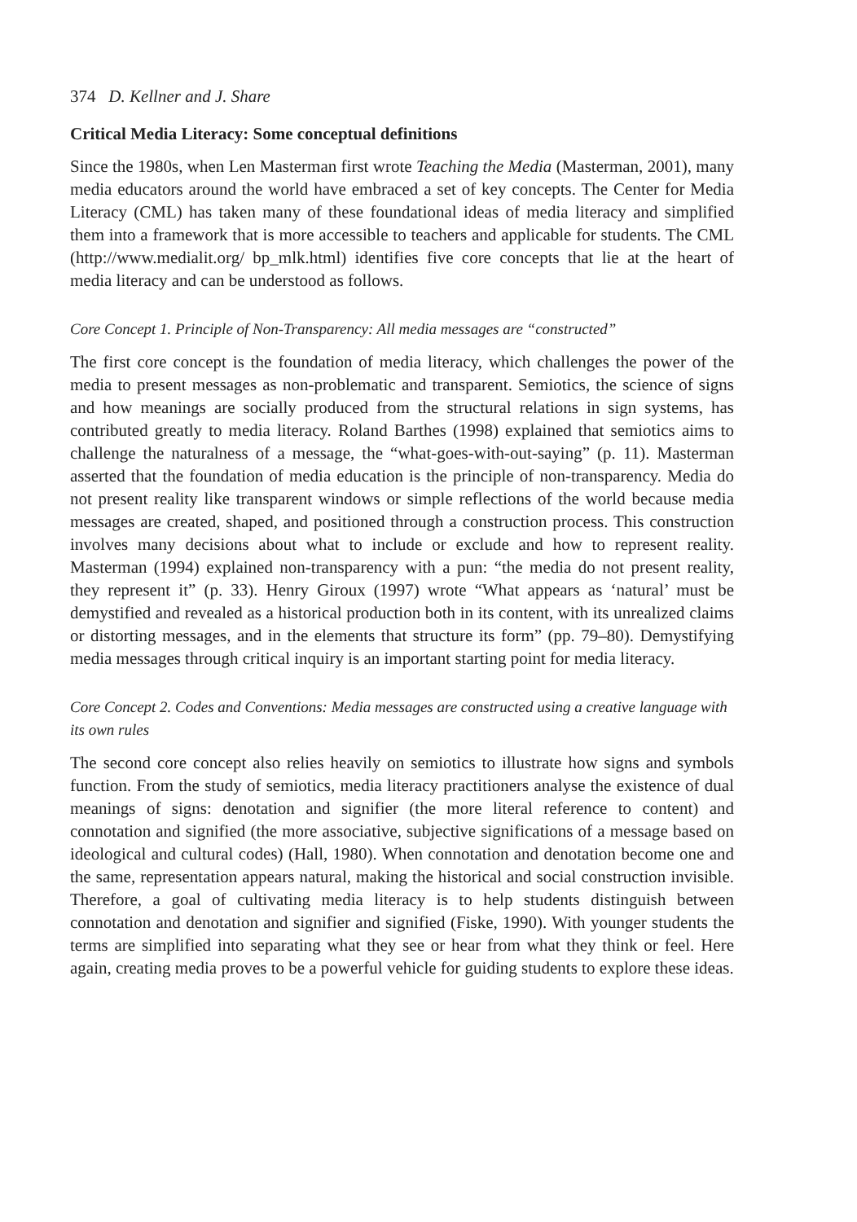374 D. Kellner and J. Share
Critical Media Literacy: Some conceptual definitions
Since the 1980s, when Len Masterman first wrote Teaching the Media (Masterman, 2001), many media educators around the world have embraced a set of key concepts. The Center for Media Literacy (CML) has taken many of these foundational ideas of media literacy and simplified them into a framework that is more accessible to teachers and applicable for students. The CML (http://www.medialit.org/ bp_mlk.html) identifies five core concepts that lie at the heart of media literacy and can be understood as follows.
Core Concept 1. Principle of Non-Transparency: All media messages are “constructed”
The first core concept is the foundation of media literacy, which challenges the power of the media to present messages as non-problematic and transparent. Semiotics, the science of signs and how meanings are socially produced from the structural relations in sign systems, has contributed greatly to media literacy. Roland Barthes (1998) explained that semiotics aims to challenge the naturalness of a message, the “what-goes-with-out-saying” (p. 11). Masterman asserted that the foundation of media education is the principle of non-transparency. Media do not present reality like transparent windows or simple reflections of the world because media messages are created, shaped, and positioned through a construction process. This construction involves many decisions about what to include or exclude and how to represent reality. Masterman (1994) explained non-transparency with a pun: “the media do not present reality, they represent it” (p. 33). Henry Giroux (1997) wrote “What appears as ‘natural’ must be demystified and revealed as a historical production both in its content, with its unrealized claims or distorting messages, and in the elements that structure its form” (pp. 79–80). Demystifying media messages through critical inquiry is an important starting point for media literacy.
Core Concept 2. Codes and Conventions: Media messages are constructed using a creative language with its own rules
The second core concept also relies heavily on semiotics to illustrate how signs and symbols function. From the study of semiotics, media literacy practitioners analyse the existence of dual meanings of signs: denotation and signifier (the more literal reference to content) and connotation and signified (the more associative, subjective significations of a message based on ideological and cultural codes) (Hall, 1980). When connotation and denotation become one and the same, representation appears natural, making the historical and social construction invisible. Therefore, a goal of cultivating media literacy is to help students distinguish between connotation and denotation and signifier and signified (Fiske, 1990). With younger students the terms are simplified into separating what they see or hear from what they think or feel. Here again, creating media proves to be a powerful vehicle for guiding students to explore these ideas.